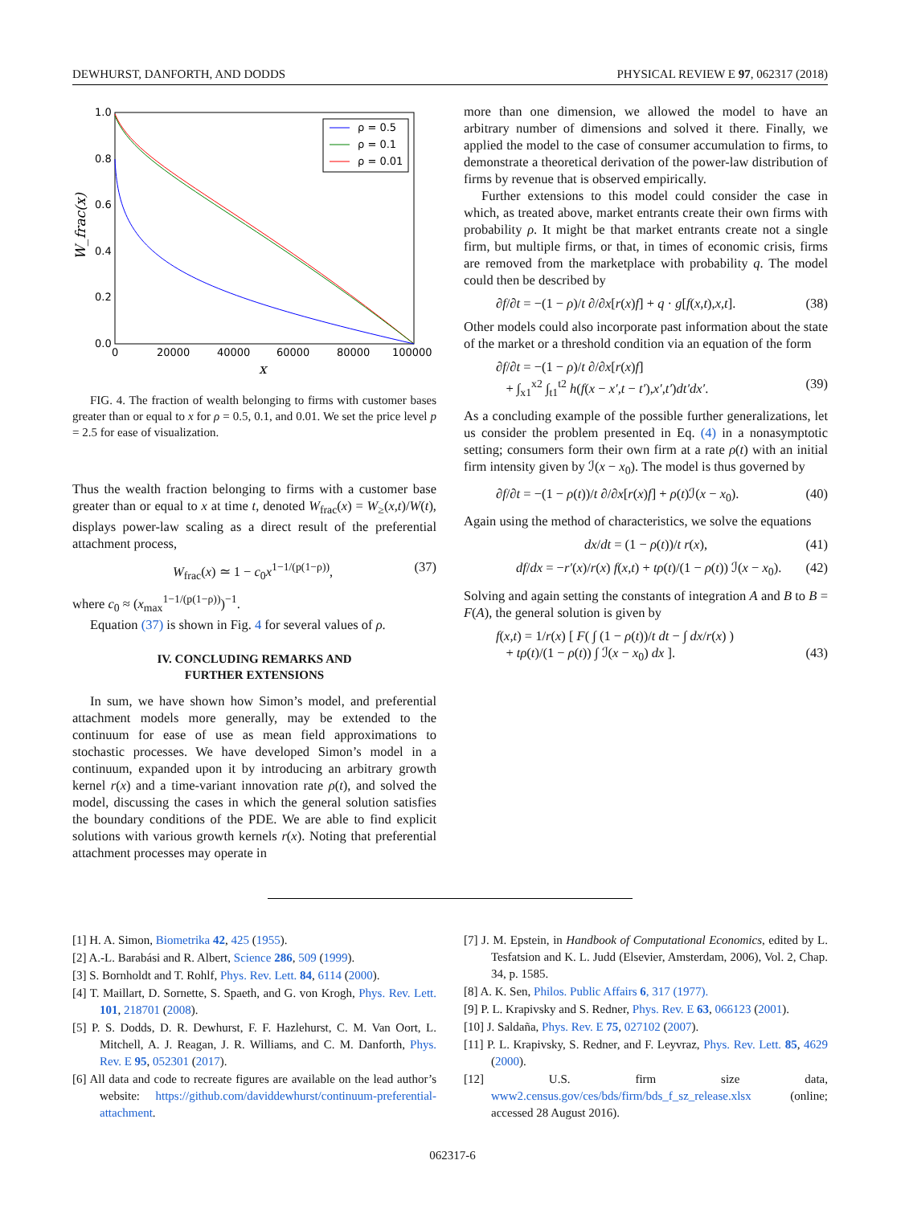DEWHURST, DANFORTH, AND DODDS PHYSICAL REVIEW E 97, 062317 (2018)
1.0
0.8
0.6
0.4
0.2
0.0
0
20000
40000
60000
80000
100000
x
W_frac(x)
ρ = 0.5
ρ = 0.1
ρ = 0.01
FIG. 4. The fraction of wealth belonging to firms with customer bases greater than or equal to x for ρ = 0.5, 0.1, and 0.01. We set the price level p = 2.5 for ease of visualization.
Thus the wealth fraction belonging to firms with a customer base greater than or equal to x at time t, denoted W<sub>frac</sub>(x) = W<sub>≥</sub>(x,t)/W(t), displays power-law scaling as a direct result of the preferential attachment process,
W<sub>frac</sub>(x) ≃ 1 − c<sub>0</sub>x<sup>1−1/(p(1−ρ))</sup>, (37)
where c<sub>0</sub> ≈ (x<sub>max</sub><sup>1−1/(p(1−ρ))</sup>)<sup>−1</sup>.
Equation (37) is shown in Fig. 4 for several values of ρ.
IV. CONCLUDING REMARKS AND
FURTHER EXTENSIONS
In sum, we have shown how Simon’s model, and preferential attachment models more generally, may be extended to the continuum for ease of use as mean field approximations to stochastic processes. We have developed Simon’s model in a continuum, expanded upon it by introducing an arbitrary growth kernel r(x) and a time-variant innovation rate ρ(t), and solved the model, discussing the cases in which the general solution satisfies the boundary conditions of the PDE. We are able to find explicit solutions with various growth kernels r(x). Noting that preferential attachment processes may operate in
more than one dimension, we allowed the model to have an arbitrary number of dimensions and solved it there. Finally, we applied the model to the case of consumer accumulation to firms, to demonstrate a theoretical derivation of the power-law distribution of firms by revenue that is observed empirically.
Further extensions to this model could consider the case in which, as treated above, market entrants create their own firms with probability ρ. It might be that market entrants create not a single firm, but multiple firms, or that, in times of economic crisis, firms are removed from the marketplace with probability q. The model could then be described by
∂f/∂t = −(1 − ρ)/t ∂/∂x[r(x)f] + q · g[f(x,t),x,t]. (38)
Other models could also incorporate past information about the state of the market or a threshold condition via an equation of the form
∂f/∂t = −(1 − ρ)/t ∂/∂x[r(x)f]
+ ∫<sub>x1</sub><sup>x2</sup> ∫<sub>t1</sub><sup>t2</sup> h(f(x − x′,t − t′),x′,t′)dt′dx′.
(39)
As a concluding example of the possible further generalizations, let us consider the problem presented in Eq. (4) in a nonasymptotic setting; consumers form their own firm at a rate ρ(t) with an initial firm intensity given by ℐ(x − x<sub>0</sub>). The model is thus governed by
∂f/∂t = −(1 − ρ(t))/t ∂/∂x[r(x)f] + ρ(t)ℐ(x − x<sub>0</sub>). (40)
Again using the method of characteristics, we solve the equations
dx/dt = (1 − ρ(t))/t r(x), (41)
df/dx = −r′(x)/r(x) f(x,t) + tρ(t)/(1 − ρ(t)) ℐ(x − x<sub>0</sub>). (42)
Solving and again setting the constants of integration A and B to B = F(A), the general solution is given by
f(x,t) = 1/r(x) [ F( ∫ (1 − ρ(t))/t dt − ∫ dx/r(x) )
+ tρ(t)/(1 − ρ(t)) ∫ ℐ(x − x<sub>0</sub>) dx ].
(43)
[1] H. A. Simon, Biometrika 42, 425 (1955).
[2] A.-L. Barabási and R. Albert, Science 286, 509 (1999).
[3] S. Bornholdt and T. Rohlf, Phys. Rev. Lett. 84, 6114 (2000).
[4] T. Maillart, D. Sornette, S. Spaeth, and G. von Krogh, Phys. Rev. Lett. 101, 218701 (2008).
[5] P. S. Dodds, D. R. Dewhurst, F. F. Hazlehurst, C. M. Van Oort, L. Mitchell, A. J. Reagan, J. R. Williams, and C. M. Danforth, Phys. Rev. E 95, 052301 (2017).
[6] All data and code to recreate figures are available on the lead author’s website: https://github.com/daviddewhurst/continuum-preferential-attachment.
[7] J. M. Epstein, in Handbook of Computational Economics, edited by L. Tesfatsion and K. L. Judd (Elsevier, Amsterdam, 2006), Vol. 2, Chap. 34, p. 1585.
[8] A. K. Sen, Philos. Public Affairs 6, 317 (1977).
[9] P. L. Krapivsky and S. Redner, Phys. Rev. E 63, 066123 (2001).
[10] J. Saldaña, Phys. Rev. E 75, 027102 (2007).
[11] P. L. Krapivsky, S. Redner, and F. Leyvraz, Phys. Rev. Lett. 85, 4629 (2000).
[12] U.S. firm size data, www2.census.gov/ces/bds/firm/bds_f_sz_release.xlsx (online; accessed 28 August 2016).
062317-6